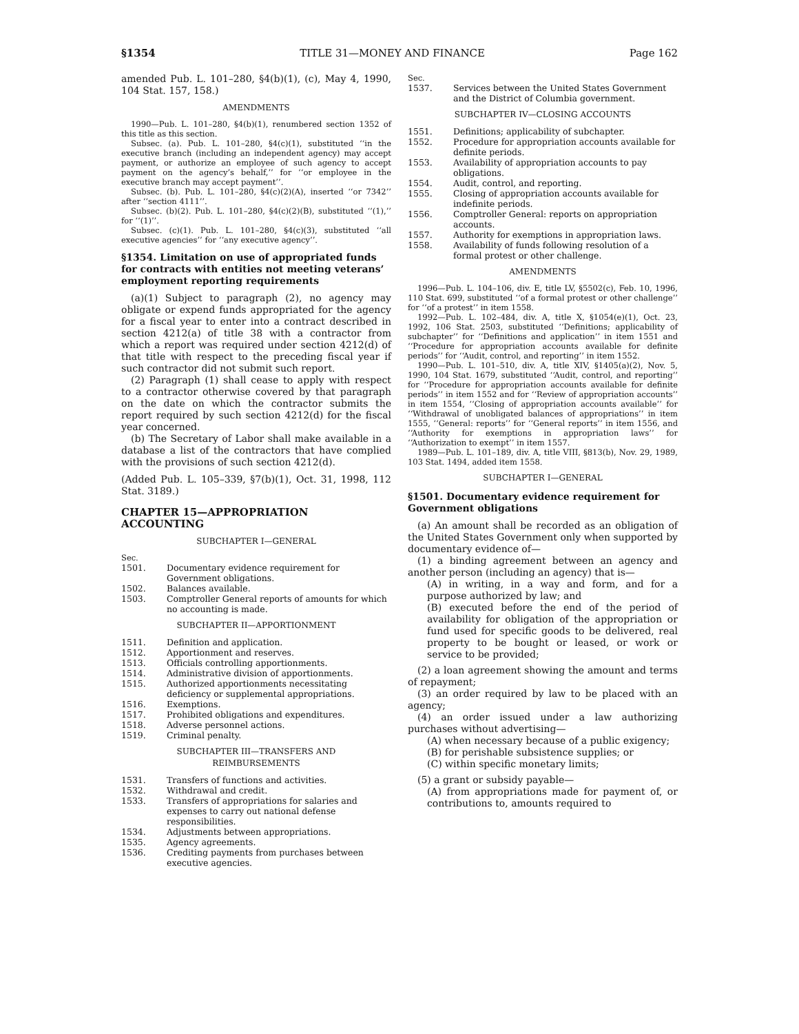§1354 TITLE 31—MONEY AND FINANCE Page 162
amended Pub. L. 101–280, §4(b)(1), (c), May 4, 1990, 104 Stat. 157, 158.)
AMENDMENTS
1990—Pub. L. 101–280, §4(b)(1), renumbered section 1352 of this title as this section.
Subsec. (a). Pub. L. 101–280, §4(c)(1), substituted ‘‘in the executive branch (including an independent agency) may accept payment, or authorize an employee of such agency to accept payment on the agency’s behalf,’’ for ‘‘or employee in the executive branch may accept payment’’.
Subsec. (b). Pub. L. 101–280, §4(c)(2)(A), inserted ‘‘or 7342’’ after ‘‘section 4111’’.
Subsec. (b)(2). Pub. L. 101–280, §4(c)(2)(B), substituted ‘‘(1),’’ for ‘‘(1)’’.
Subsec. (c)(1). Pub. L. 101–280, §4(c)(3), substituted ‘‘all executive agencies’’ for ‘‘any executive agency’’.
§1354. Limitation on use of appropriated funds for contracts with entities not meeting veterans’ employment reporting requirements
(a)(1) Subject to paragraph (2), no agency may obligate or expend funds appropriated for the agency for a fiscal year to enter into a contract described in section 4212(a) of title 38 with a contractor from which a report was required under section 4212(d) of that title with respect to the preceding fiscal year if such contractor did not submit such report.
(2) Paragraph (1) shall cease to apply with respect to a contractor otherwise covered by that paragraph on the date on which the contractor submits the report required by such section 4212(d) for the fiscal year concerned.
(b) The Secretary of Labor shall make available in a database a list of the contractors that have complied with the provisions of such section 4212(d).
(Added Pub. L. 105–339, §7(b)(1), Oct. 31, 1998, 112 Stat. 3189.)
CHAPTER 15—APPROPRIATION ACCOUNTING
SUBCHAPTER I—GENERAL
Sec.
1501. Documentary evidence requirement for Government obligations.
1502. Balances available.
1503. Comptroller General reports of amounts for which no accounting is made.
SUBCHAPTER II—APPORTIONMENT
1511. Definition and application.
1512. Apportionment and reserves.
1513. Officials controlling apportionments.
1514. Administrative division of apportionments.
1515. Authorized apportionments necessitating deficiency or supplemental appropriations.
1516. Exemptions.
1517. Prohibited obligations and expenditures.
1518. Adverse personnel actions.
1519. Criminal penalty.
SUBCHAPTER III—TRANSFERS AND
REIMBURSEMENTS
1531. Transfers of functions and activities.
1532. Withdrawal and credit.
1533. Transfers of appropriations for salaries and expenses to carry out national defense responsibilities.
1534. Adjustments between appropriations.
1535. Agency agreements.
1536. Crediting payments from purchases between executive agencies.
Sec.
1537. Services between the United States Government and the District of Columbia government.
SUBCHAPTER IV—CLOSING ACCOUNTS
1551. Definitions; applicability of subchapter.
1552. Procedure for appropriation accounts available for definite periods.
1553. Availability of appropriation accounts to pay obligations.
1554. Audit, control, and reporting.
1555. Closing of appropriation accounts available for indefinite periods.
1556. Comptroller General: reports on appropriation accounts.
1557. Authority for exemptions in appropriation laws.
1558. Availability of funds following resolution of a formal protest or other challenge.
AMENDMENTS
1996—Pub. L. 104–106, div. E, title LV, §5502(c), Feb. 10, 1996, 110 Stat. 699, substituted ‘‘of a formal protest or other challenge’’ for ‘‘of a protest’’ in item 1558.
1992—Pub. L. 102–484, div. A, title X, §1054(e)(1), Oct. 23, 1992, 106 Stat. 2503, substituted ‘‘Definitions; applicability of subchapter’’ for ‘‘Definitions and application’’ in item 1551 and ‘‘Procedure for appropriation accounts available for definite periods’’ for ‘‘Audit, control, and reporting’’ in item 1552.
1990—Pub. L. 101–510, div. A, title XIV, §1405(a)(2), Nov. 5, 1990, 104 Stat. 1679, substituted ‘‘Audit, control, and reporting’’ for ‘‘Procedure for appropriation accounts available for definite periods’’ in item 1552 and for ‘‘Review of appropriation accounts’’ in item 1554, ‘‘Closing of appropriation accounts available’’ for ‘‘Withdrawal of unobligated balances of appropriations’’ in item 1555, ‘‘General: reports’’ for ‘‘General reports’’ in item 1556, and ‘‘Authority for exemptions in appropriation laws’’ for ‘‘Authorization to exempt’’ in item 1557.
1989—Pub. L. 101–189, div. A, title VIII, §813(b), Nov. 29, 1989, 103 Stat. 1494, added item 1558.
SUBCHAPTER I—GENERAL
§1501. Documentary evidence requirement for Government obligations
(a) An amount shall be recorded as an obligation of the United States Government only when supported by documentary evidence of—
(1) a binding agreement between an agency and another person (including an agency) that is—
(A) in writing, in a way and form, and for a purpose authorized by law; and
(B) executed before the end of the period of availability for obligation of the appropriation or fund used for specific goods to be delivered, real property to be bought or leased, or work or service to be provided;
(2) a loan agreement showing the amount and terms of repayment;
(3) an order required by law to be placed with an agency;
(4) an order issued under a law authorizing purchases without advertising—
(A) when necessary because of a public exigency;
(B) for perishable subsistence supplies; or
(C) within specific monetary limits;
(5) a grant or subsidy payable—
(A) from appropriations made for payment of, or contributions to, amounts required to